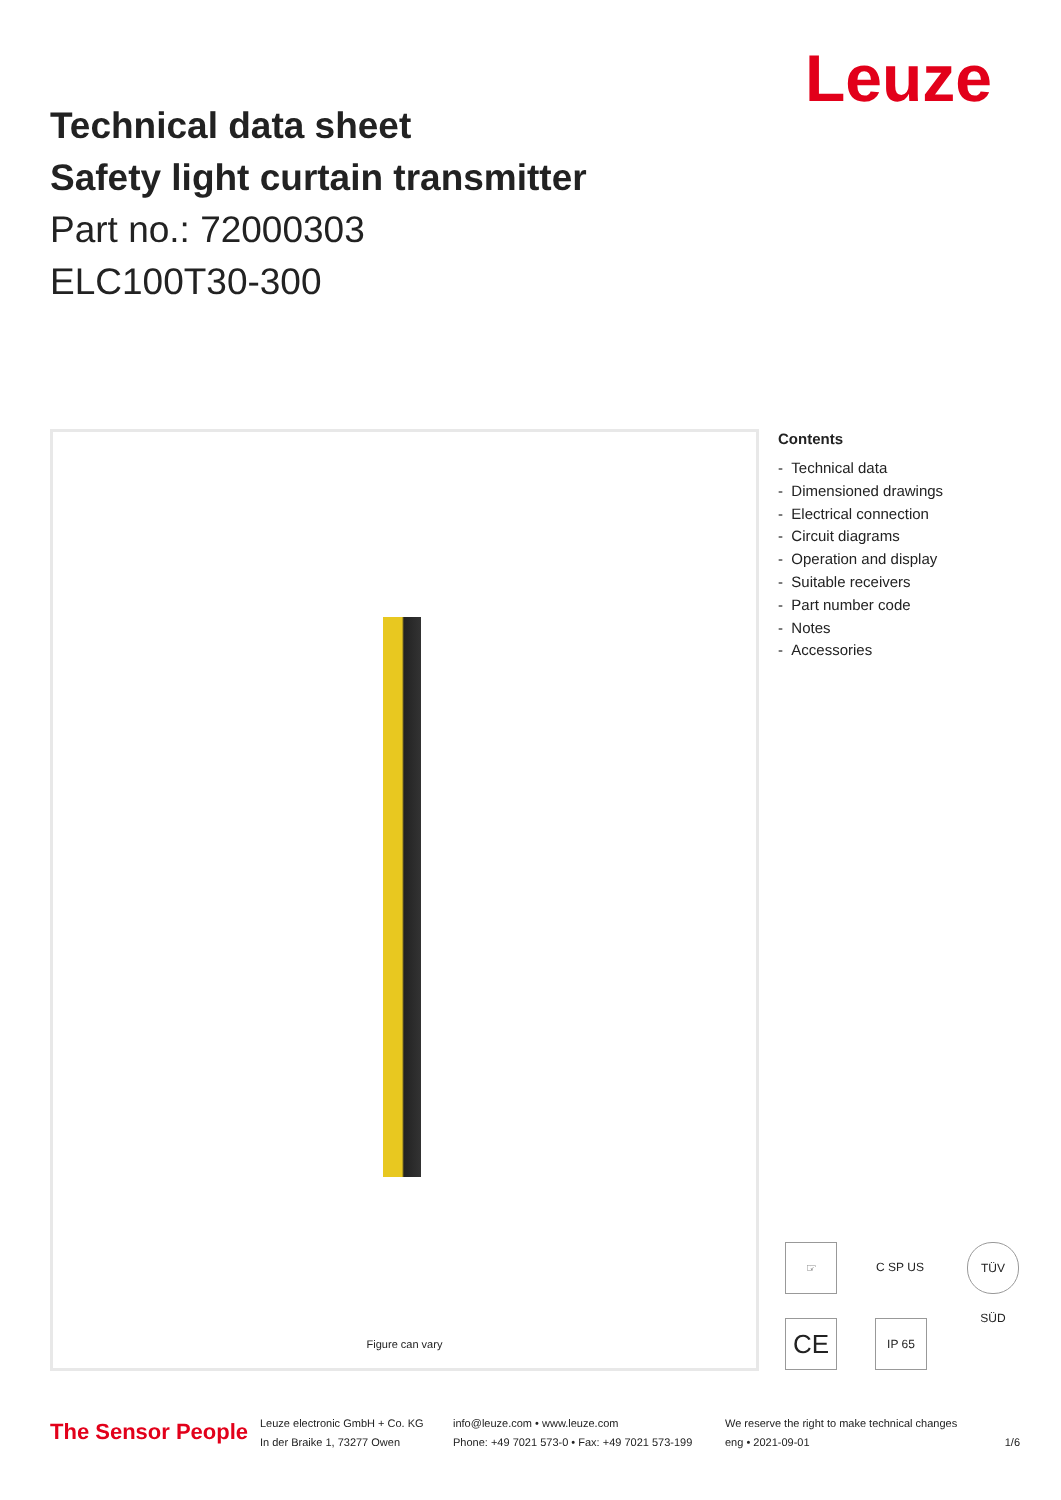Leuze
Technical data sheet
Safety light curtain transmitter
Part no.: 72000303
ELC100T30-300
Figure can vary
Contents
- Technical data
- Dimensioned drawings
- Electrical connection
- Circuit diagrams
- Operation and display
- Suitable receivers
- Part number code
- Notes
- Accessories
☞
C SP US
TÜV SÜD
CE IP 65
The Sensor People
Leuze electronic GmbH + Co. KG
In der Braike 1, 73277 Owen
info@leuze.com • www.leuze.com
Phone: +49 7021 573-0 • Fax: +49 7021 573-199
We reserve the right to make technical changes
eng • 2021-09-01
1/6